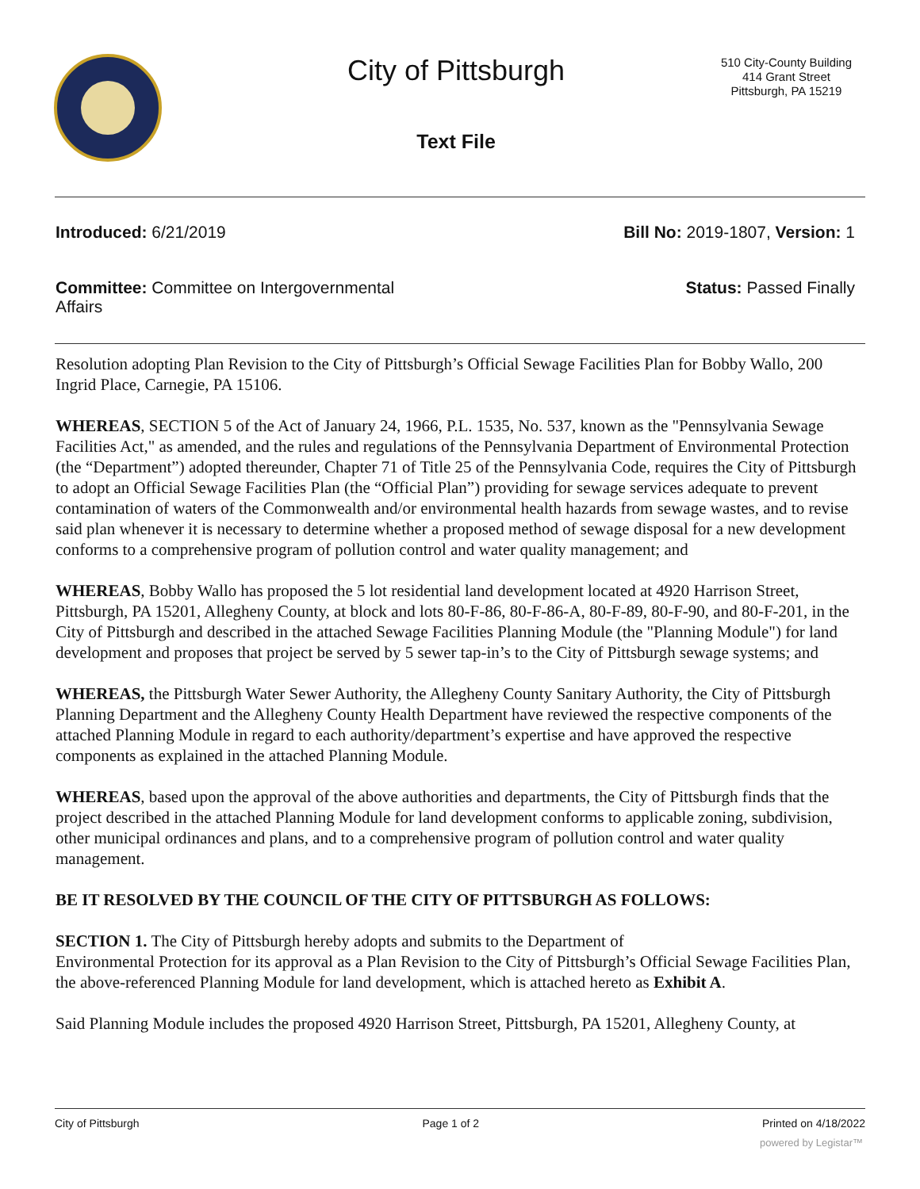City of Pittsburgh
510 City-County Building
414 Grant Street
Pittsburgh, PA 15219
Text File
Introduced: 6/21/2019 Bill No: 2019-1807, Version: 1
Committee: Committee on Intergovernmental Affairs
Status: Passed Finally
Resolution adopting Plan Revision to the City of Pittsburgh’s Official Sewage Facilities Plan for Bobby Wallo, 200 Ingrid Place, Carnegie, PA 15106.
WHEREAS, SECTION 5 of the Act of January 24, 1966, P.L. 1535, No. 537, known as the "Pennsylvania Sewage Facilities Act," as amended, and the rules and regulations of the Pennsylvania Department of Environmental Protection (the “Department”) adopted thereunder, Chapter 71 of Title 25 of the Pennsylvania Code, requires the City of Pittsburgh to adopt an Official Sewage Facilities Plan (the “Official Plan”) providing for sewage services adequate to prevent contamination of waters of the Commonwealth and/or environmental health hazards from sewage wastes, and to revise said plan whenever it is necessary to determine whether a proposed method of sewage disposal for a new development conforms to a comprehensive program of pollution control and water quality management; and
WHEREAS, Bobby Wallo has proposed the 5 lot residential land development located at 4920 Harrison Street, Pittsburgh, PA 15201, Allegheny County, at block and lots 80-F-86, 80-F-86-A, 80-F-89, 80-F-90, and 80-F-201, in the City of Pittsburgh and described in the attached Sewage Facilities Planning Module (the "Planning Module") for land development and proposes that project be served by 5 sewer tap-in’s to the City of Pittsburgh sewage systems; and
WHEREAS, the Pittsburgh Water Sewer Authority, the Allegheny County Sanitary Authority, the City of Pittsburgh Planning Department and the Allegheny County Health Department have reviewed the respective components of the attached Planning Module in regard to each authority/department’s expertise and have approved the respective components as explained in the attached Planning Module.
WHEREAS, based upon the approval of the above authorities and departments, the City of Pittsburgh finds that the project described in the attached Planning Module for land development conforms to applicable zoning, subdivision, other municipal ordinances and plans, and to a comprehensive program of pollution control and water quality management.
BE IT RESOLVED BY THE COUNCIL OF THE CITY OF PITTSBURGH AS FOLLOWS:
SECTION 1. The City of Pittsburgh hereby adopts and submits to the Department of
Environmental Protection for its approval as a Plan Revision to the City of Pittsburgh’s Official Sewage Facilities Plan, the above-referenced Planning Module for land development, which is attached hereto as Exhibit A.
Said Planning Module includes the proposed 4920 Harrison Street, Pittsburgh, PA 15201, Allegheny County, at
City of Pittsburgh Page 1 of 2 Printed on 4/18/2022
powered by Legistar™